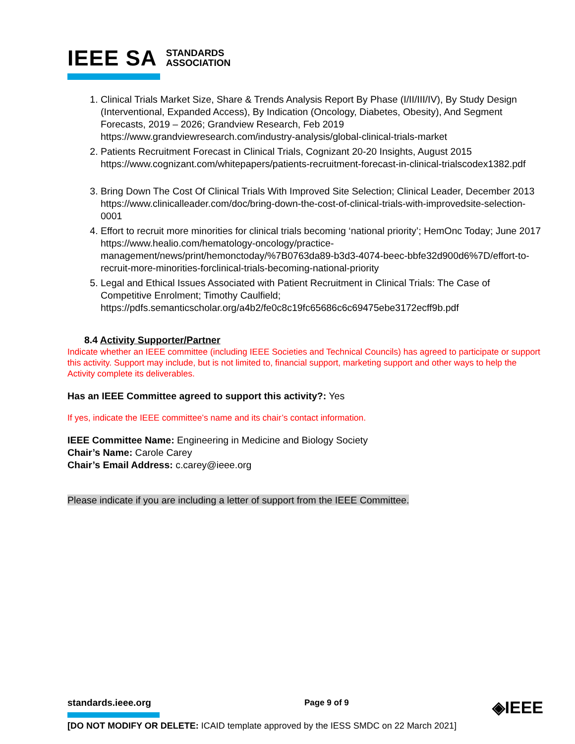IEEE SA STANDARDS
ASSOCIATION
1. Clinical Trials Market Size, Share & Trends Analysis Report By Phase (I/II/III/IV), By Study Design
(Interventional, Expanded Access), By Indication (Oncology, Diabetes, Obesity), And Segment Forecasts, 2019 – 2026; Grandview Research, Feb 2019
https://www.grandviewresearch.com/industry-analysis/global-clinical-trials-market
2. Patients Recruitment Forecast in Clinical Trials, Cognizant 20-20 Insights, August 2015 https://www.cognizant.com/whitepapers/patients-recruitment-forecast-in-clinical-trialscodex1382.pdf
3. Bring Down The Cost Of Clinical Trials With Improved Site Selection; Clinical Leader, December 2013 https://www.clinicalleader.com/doc/bring-down-the-cost-of-clinical-trials-with-improvedsite-selection-0001
4. Effort to recruit more minorities for clinical trials becoming ‘national priority’; HemOnc Today; June 2017 https://www.healio.com/hematology-oncology/practice-management/news/print/hemonctoday/%7B0763da89-b3d3-4074-beec-bbfe32d900d6%7D/effort-to-recruit-more-minorities-forclinical-trials-becoming-national-priority
5. Legal and Ethical Issues Associated with Patient Recruitment in Clinical Trials: The Case of Competitive Enrolment; Timothy Caulfield;
https://pdfs.semanticscholar.org/a4b2/fe0c8c19fc65686c6c69475ebe3172ecff9b.pdf
8.4 Activity Supporter/Partner
Indicate whether an IEEE committee (including IEEE Societies and Technical Councils) has agreed to participate or support this activity. Support may include, but is not limited to, financial support, marketing support and other ways to help the Activity complete its deliverables.
Has an IEEE Committee agreed to support this activity?: Yes
If yes, indicate the IEEE committee’s name and its chair’s contact information.
IEEE Committee Name: Engineering in Medicine and Biology Society
Chair’s Name: Carole Carey
Chair’s Email Address: c.carey@ieee.org
Please indicate if you are including a letter of support from the IEEE Committee.
standards.ieee.org
Page 9 of 9 ◈IEEE
[DO NOT MODIFY OR DELETE: ICAID template approved by the IESS SMDC on 22 March 2021]